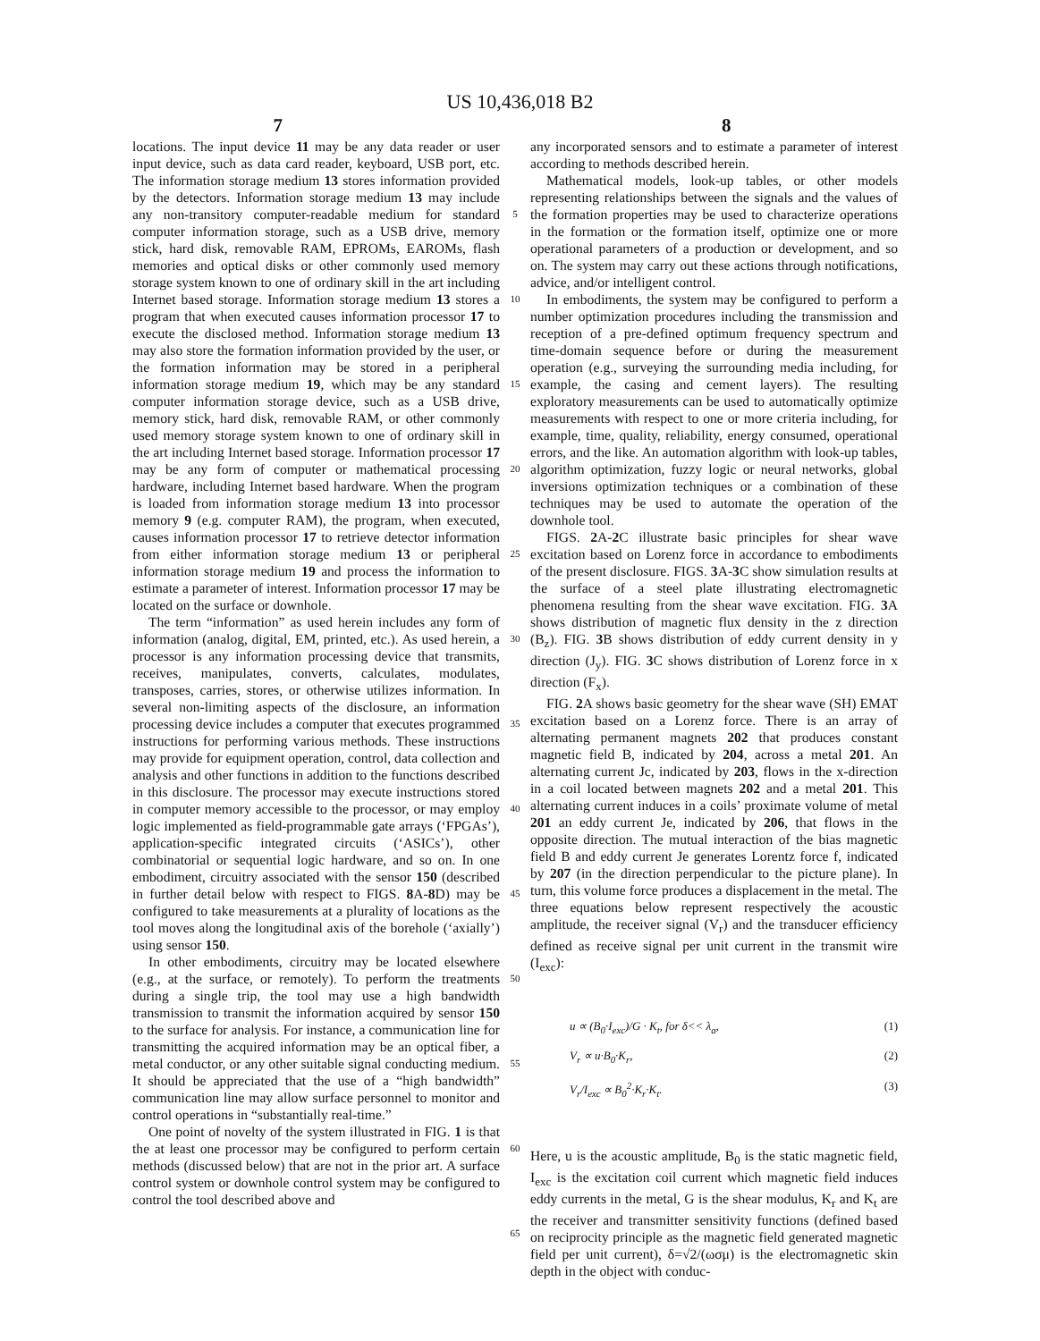US 10,436,018 B2
7 8
locations. The input device 11 may be any data reader or user input device, such as data card reader, keyboard, USB port, etc. The information storage medium 13 stores information provided by the detectors. Information storage medium 13 may include any non-transitory computer-readable medium for standard computer information storage, such as a USB drive, memory stick, hard disk, removable RAM, EPROMs, EAROMs, flash memories and optical disks or other commonly used memory storage system known to one of ordinary skill in the art including Internet based storage. Information storage medium 13 stores a program that when executed causes information processor 17 to execute the disclosed method. Information storage medium 13 may also store the formation information provided by the user, or the formation information may be stored in a peripheral information storage medium 19, which may be any standard computer information storage device, such as a USB drive, memory stick, hard disk, removable RAM, or other commonly used memory storage system known to one of ordinary skill in the art including Internet based storage. Information processor 17 may be any form of computer or mathematical processing hardware, including Internet based hardware. When the program is loaded from information storage medium 13 into processor memory 9 (e.g. computer RAM), the program, when executed, causes information processor 17 to retrieve detector information from either information storage medium 13 or peripheral information storage medium 19 and process the information to estimate a parameter of interest. Information processor 17 may be located on the surface or downhole.
The term “information” as used herein includes any form of information (analog, digital, EM, printed, etc.). As used herein, a processor is any information processing device that transmits, receives, manipulates, converts, calculates, modulates, transposes, carries, stores, or otherwise utilizes information. In several non-limiting aspects of the disclosure, an information processing device includes a computer that executes programmed instructions for performing various methods. These instructions may provide for equipment operation, control, data collection and analysis and other functions in addition to the functions described in this disclosure. The processor may execute instructions stored in computer memory accessible to the processor, or may employ logic implemented as field-programmable gate arrays (‘FPGAs’), application-specific integrated circuits (‘ASICs’), other combinatorial or sequential logic hardware, and so on. In one embodiment, circuitry associated with the sensor 150 (described in further detail below with respect to FIGS. 8 A-8 D) may be configured to take measurements at a plurality of locations as the tool moves along the longitudinal axis of the borehole (‘axially’) using sensor 150.
In other embodiments, circuitry may be located elsewhere (e.g., at the surface, or remotely). To perform the treatments during a single trip, the tool may use a high bandwidth transmission to transmit the information acquired by sensor 150 to the surface for analysis. For instance, a communication line for transmitting the acquired information may be an optical fiber, a metal conductor, or any other suitable signal conducting medium. It should be appreciated that the use of a “high bandwidth” communication line may allow surface personnel to monitor and control operations in “substantially real-time.”
One point of novelty of the system illustrated in FIG. 1 is that the at least one processor may be configured to perform certain methods (discussed below) that are not in the prior art. A surface control system or downhole control system may be configured to control the tool described above and
5
10
15
20
25
30
35
40
45
50
55
60
65
any incorporated sensors and to estimate a parameter of interest according to methods described herein.
Mathematical models, look-up tables, or other models representing relationships between the signals and the values of the formation properties may be used to characterize operations in the formation or the formation itself, optimize one or more operational parameters of a production or development, and so on. The system may carry out these actions through notifications, advice, and/or intelligent control.
In embodiments, the system may be configured to perform a number optimization procedures including the transmission and reception of a pre-defined optimum frequency spectrum and time-domain sequence before or during the measurement operation (e.g., surveying the surrounding media including, for example, the casing and cement layers). The resulting exploratory measurements can be used to automatically optimize measurements with respect to one or more criteria including, for example, time, quality, reliability, energy consumed, operational errors, and the like. An automation algorithm with look-up tables, algorithm optimization, fuzzy logic or neural networks, global inversions optimization techniques or a combination of these techniques may be used to automate the operation of the downhole tool.
FIGS. 2 A-2 C illustrate basic principles for shear wave excitation based on Lorenz force in accordance to embodiments of the present disclosure. FIGS. 3 A-3 C show simulation results at the surface of a steel plate illustrating electromagnetic phenomena resulting from the shear wave excitation. FIG. 3 A shows distribution of magnetic flux density in the z direction (B<sub>z</sub>). FIG. 3 B shows distribution of eddy current density in y direction (J<sub>y</sub>). FIG. 3 C shows distribution of Lorenz force in x direction (F<sub>x</sub>).
FIG. 2 A shows basic geometry for the shear wave (SH) EMAT excitation based on a Lorenz force. There is an array of alternating permanent magnets 202 that produces constant magnetic field B, indicated by 204, across a metal 201. An alternating current Jc, indicated by 203, flows in the x-direction in a coil located between magnets 202 and a metal 201. This alternating current induces in a coils’ proximate volume of metal 201 an eddy current Je, indicated by 206, that flows in the opposite direction. The mutual interaction of the bias magnetic field B and eddy current Je generates Lorentz force f, indicated by 207 (in the direction perpendicular to the picture plane). In turn, this volume force produces a displacement in the metal. The three equations below represent respectively the acoustic amplitude, the receiver signal (V<sub>r</sub>) and the transducer efficiency defined as receive signal per unit current in the transmit wire (I<sub>exc</sub>):
u ∝ (B<sub>0</sub>·I<sub>exc</sub>)/G · K<sub>t</sub>, for δ<< λ<sub>a</sub>, (1)
V<sub>r</sub> ∝ u·B<sub>0</sub>·K<sub>r</sub>, (2)
V<sub>r</sub>/I<sub>exc</sub> ∝ B<sub>0</sub><sup>2</sup>·K<sub>r</sub>·K<sub>t</sub>. (3)
Here, u is the acoustic amplitude, B<sub>0</sub> is the static magnetic field, I<sub>exc</sub> is the excitation coil current which magnetic field induces eddy currents in the metal, G is the shear modulus, K<sub>r</sub> and K<sub>t</sub> are the receiver and transmitter sensitivity functions (defined based on reciprocity principle as the magnetic field generated magnetic field per unit current), δ=√2/(ωσμ) is the electromagnetic skin depth in the object with conduc-